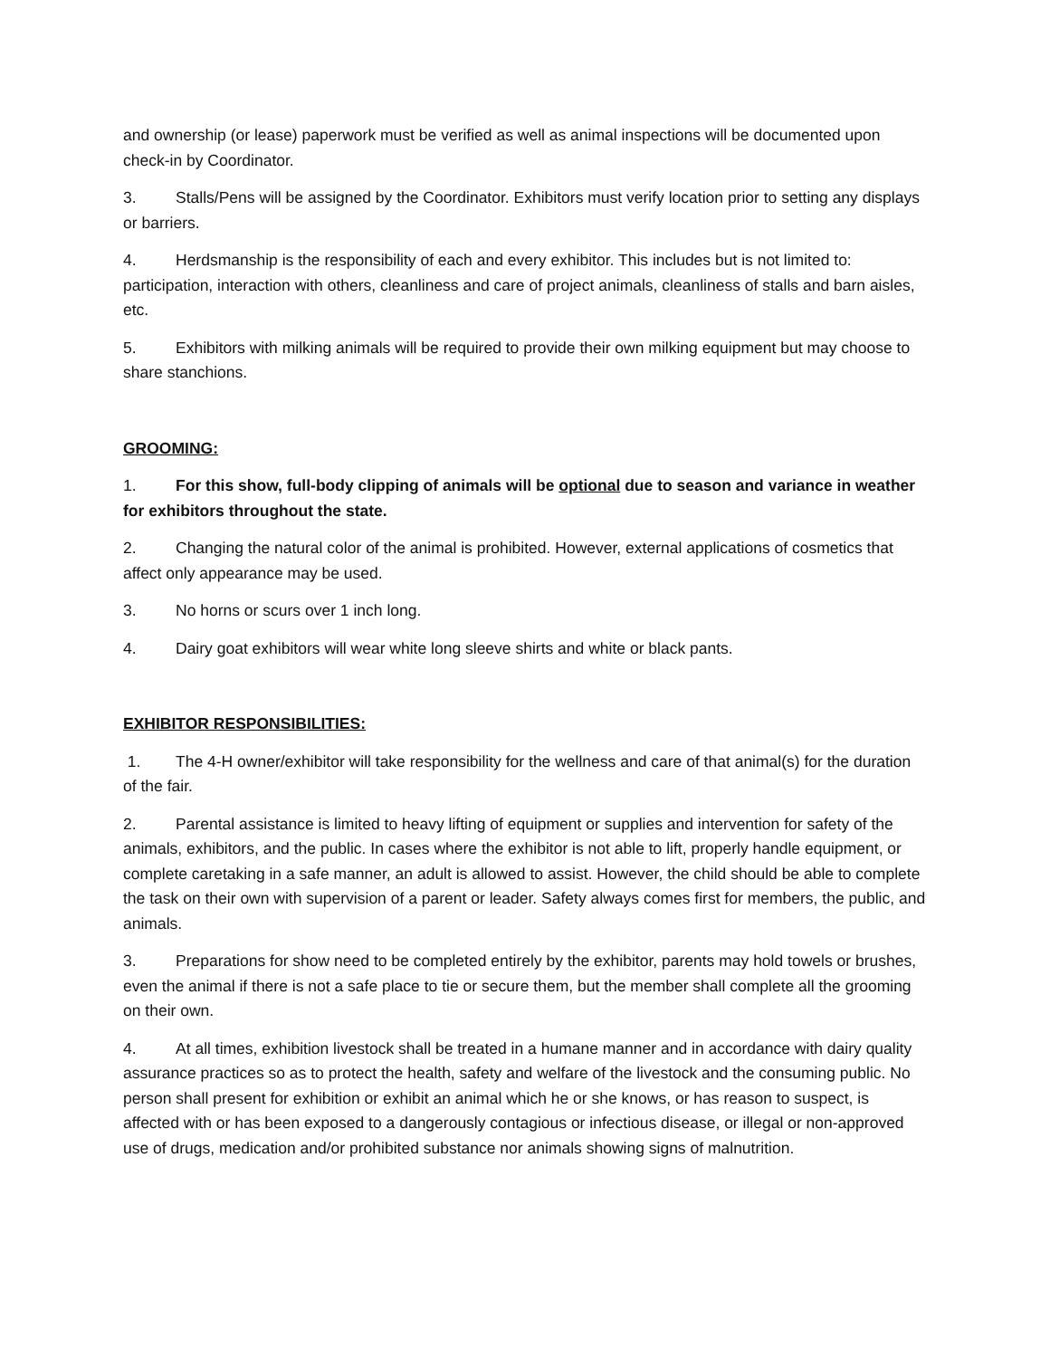and ownership (or lease) paperwork must be verified as well as animal inspections will be documented upon check-in by Coordinator.
3. Stalls/Pens will be assigned by the Coordinator. Exhibitors must verify location prior to setting any displays or barriers.
4. Herdsmanship is the responsibility of each and every exhibitor. This includes but is not limited to: participation, interaction with others, cleanliness and care of project animals, cleanliness of stalls and barn aisles, etc.
5. Exhibitors with milking animals will be required to provide their own milking equipment but may choose to share stanchions.
GROOMING:
1. For this show, full-body clipping of animals will be optional due to season and variance in weather for exhibitors throughout the state.
2. Changing the natural color of the animal is prohibited. However, external applications of cosmetics that affect only appearance may be used.
3. No horns or scurs over 1 inch long.
4. Dairy goat exhibitors will wear white long sleeve shirts and white or black pants.
EXHIBITOR RESPONSIBILITIES:
1. The 4-H owner/exhibitor will take responsibility for the wellness and care of that animal(s) for the duration of the fair.
2. Parental assistance is limited to heavy lifting of equipment or supplies and intervention for safety of the animals, exhibitors, and the public. In cases where the exhibitor is not able to lift, properly handle equipment, or complete caretaking in a safe manner, an adult is allowed to assist. However, the child should be able to complete the task on their own with supervision of a parent or leader. Safety always comes first for members, the public, and animals.
3. Preparations for show need to be completed entirely by the exhibitor, parents may hold towels or brushes, even the animal if there is not a safe place to tie or secure them, but the member shall complete all the grooming on their own.
4. At all times, exhibition livestock shall be treated in a humane manner and in accordance with dairy quality assurance practices so as to protect the health, safety and welfare of the livestock and the consuming public. No person shall present for exhibition or exhibit an animal which he or she knows, or has reason to suspect, is affected with or has been exposed to a dangerously contagious or infectious disease, or illegal or non-approved use of drugs, medication and/or prohibited substance nor animals showing signs of malnutrition.